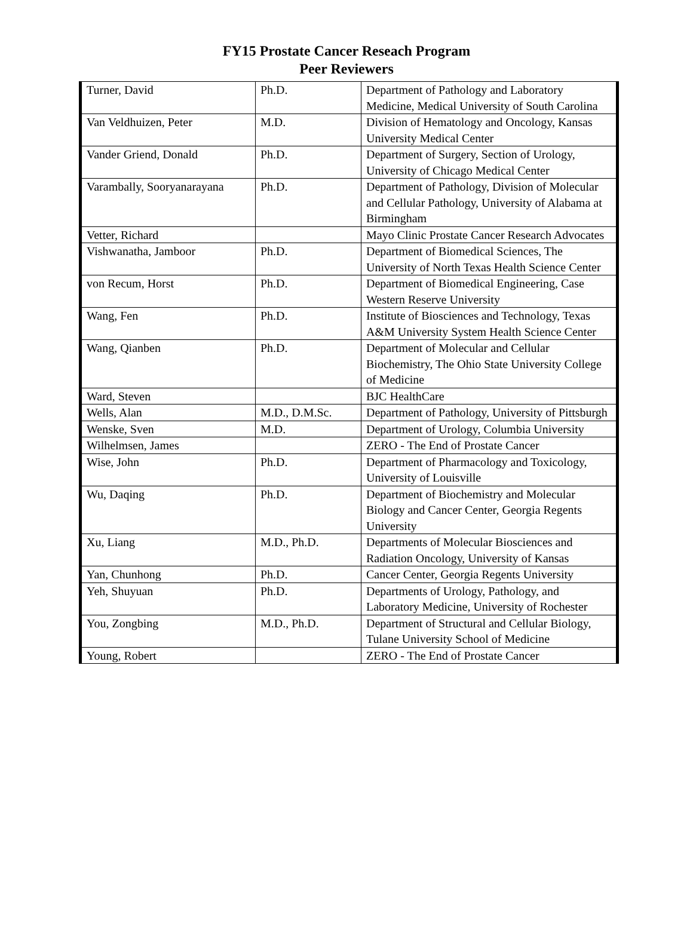FY15 Prostate Cancer Reseach Program
Peer Reviewers
| Turner, David | Ph.D. | Department of Pathology and Laboratory Medicine, Medical University of South Carolina |
| Van Veldhuizen, Peter | M.D. | Division of Hematology and Oncology, Kansas University Medical Center |
| Vander Griend, Donald | Ph.D. | Department of Surgery, Section of Urology, University of Chicago Medical Center |
| Varambally, Sooryanarayana | Ph.D. | Department of Pathology, Division of Molecular and Cellular Pathology, University of Alabama at Birmingham |
| Vetter, Richard | | Mayo Clinic Prostate Cancer Research Advocates |
| Vishwanatha, Jamboor | Ph.D. | Department of Biomedical Sciences, The University of North Texas Health Science Center |
| von Recum, Horst | Ph.D. | Department of Biomedical Engineering, Case Western Reserve University |
| Wang, Fen | Ph.D. | Institute of Biosciences and Technology, Texas A&M University System Health Science Center |
| Wang, Qianben | Ph.D. | Department of Molecular and Cellular Biochemistry, The Ohio State University College of Medicine |
| Ward, Steven | | BJC HealthCare |
| Wells, Alan | M.D., D.M.Sc. | Department of Pathology, University of Pittsburgh |
| Wenske, Sven | M.D. | Department of Urology, Columbia University |
| Wilhelmsen, James | | ZERO - The End of Prostate Cancer |
| Wise, John | Ph.D. | Department of Pharmacology and Toxicology, University of Louisville |
| Wu, Daqing | Ph.D. | Department of Biochemistry and Molecular Biology and Cancer Center, Georgia Regents University |
| Xu, Liang | M.D., Ph.D. | Departments of Molecular Biosciences and Radiation Oncology, University of Kansas |
| Yan, Chunhong | Ph.D. | Cancer Center, Georgia Regents University |
| Yeh, Shuyuan | Ph.D. | Departments of Urology, Pathology, and Laboratory Medicine, University of Rochester |
| You, Zongbing | M.D., Ph.D. | Department of Structural and Cellular Biology, Tulane University School of Medicine |
| Young, Robert | | ZERO - The End of Prostate Cancer |